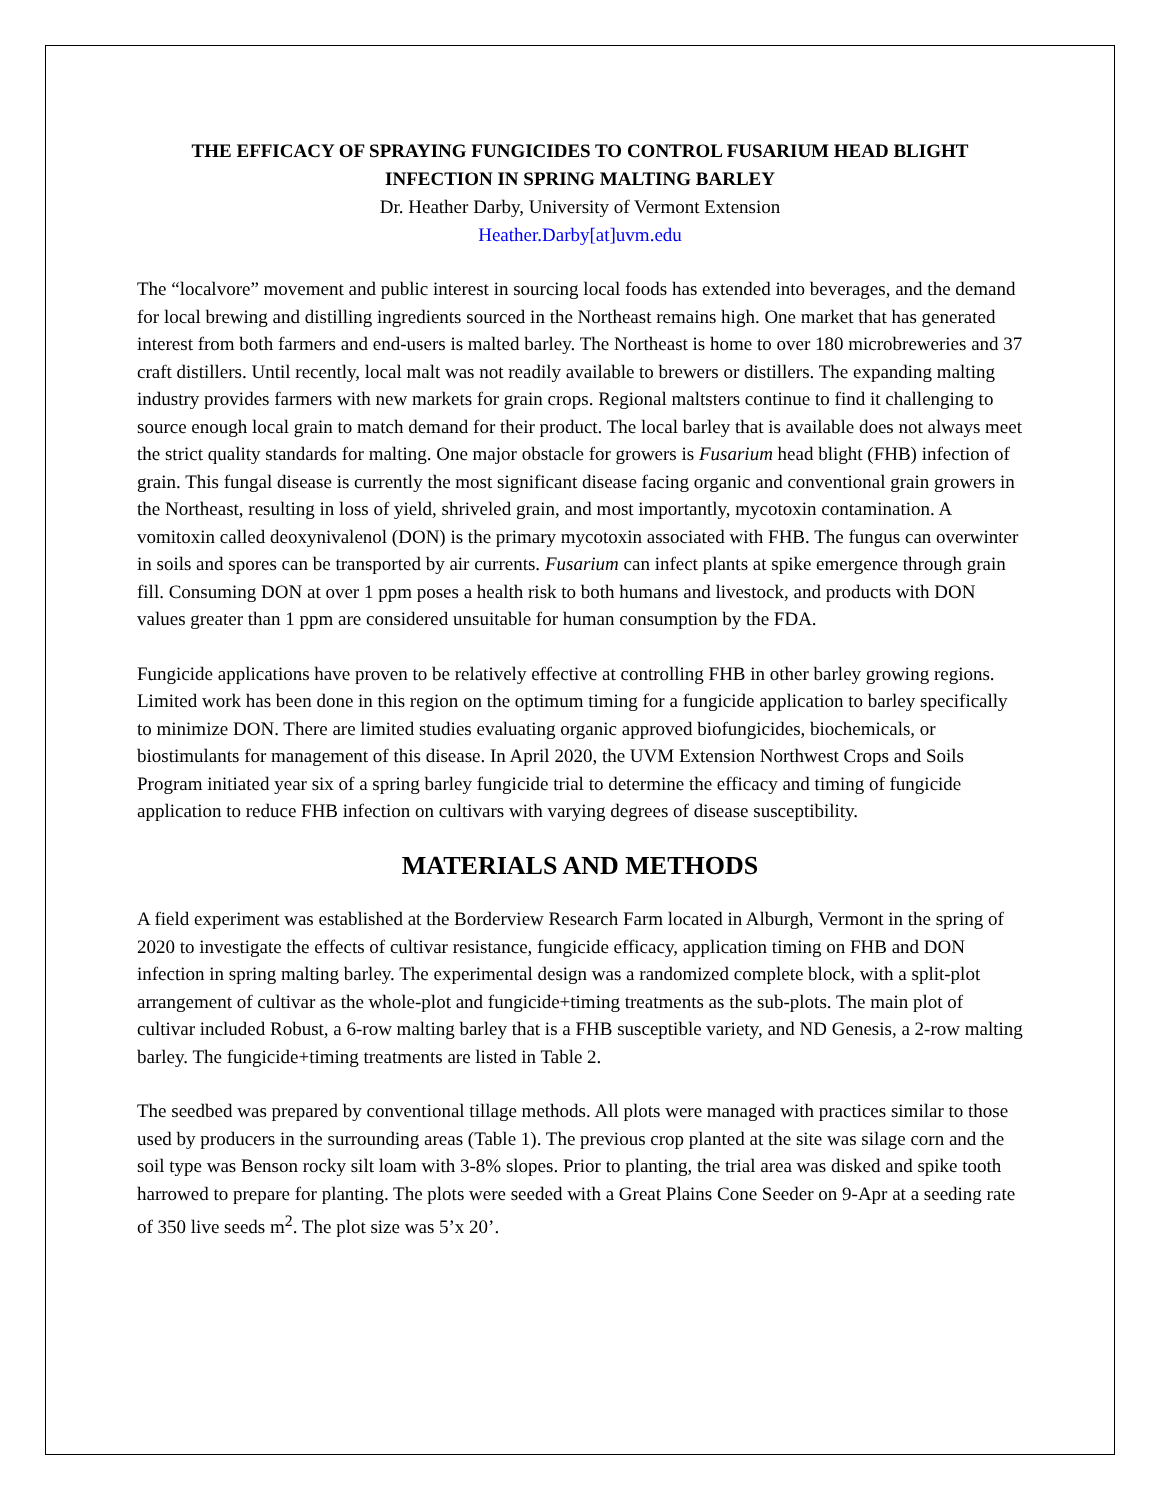THE EFFICACY OF SPRAYING FUNGICIDES TO CONTROL FUSARIUM HEAD BLIGHT INFECTION IN SPRING MALTING BARLEY
Dr. Heather Darby, University of Vermont Extension
Heather.Darby[at]uvm.edu
The “localvore” movement and public interest in sourcing local foods has extended into beverages, and the demand for local brewing and distilling ingredients sourced in the Northeast remains high. One market that has generated interest from both farmers and end-users is malted barley. The Northeast is home to over 180 microbreweries and 37 craft distillers. Until recently, local malt was not readily available to brewers or distillers. The expanding malting industry provides farmers with new markets for grain crops. Regional maltsters continue to find it challenging to source enough local grain to match demand for their product. The local barley that is available does not always meet the strict quality standards for malting. One major obstacle for growers is Fusarium head blight (FHB) infection of grain. This fungal disease is currently the most significant disease facing organic and conventional grain growers in the Northeast, resulting in loss of yield, shriveled grain, and most importantly, mycotoxin contamination. A vomitoxin called deoxynivalenol (DON) is the primary mycotoxin associated with FHB. The fungus can overwinter in soils and spores can be transported by air currents. Fusarium can infect plants at spike emergence through grain fill. Consuming DON at over 1 ppm poses a health risk to both humans and livestock, and products with DON values greater than 1 ppm are considered unsuitable for human consumption by the FDA.
Fungicide applications have proven to be relatively effective at controlling FHB in other barley growing regions. Limited work has been done in this region on the optimum timing for a fungicide application to barley specifically to minimize DON. There are limited studies evaluating organic approved biofungicides, biochemicals, or biostimulants for management of this disease. In April 2020, the UVM Extension Northwest Crops and Soils Program initiated year six of a spring barley fungicide trial to determine the efficacy and timing of fungicide application to reduce FHB infection on cultivars with varying degrees of disease susceptibility.
MATERIALS AND METHODS
A field experiment was established at the Borderview Research Farm located in Alburgh, Vermont in the spring of 2020 to investigate the effects of cultivar resistance, fungicide efficacy, application timing on FHB and DON infection in spring malting barley. The experimental design was a randomized complete block, with a split-plot arrangement of cultivar as the whole-plot and fungicide+timing treatments as the sub-plots. The main plot of cultivar included Robust, a 6-row malting barley that is a FHB susceptible variety, and ND Genesis, a 2-row malting barley. The fungicide+timing treatments are listed in Table 2.
The seedbed was prepared by conventional tillage methods. All plots were managed with practices similar to those used by producers in the surrounding areas (Table 1). The previous crop planted at the site was silage corn and the soil type was Benson rocky silt loam with 3-8% slopes. Prior to planting, the trial area was disked and spike tooth harrowed to prepare for planting. The plots were seeded with a Great Plains Cone Seeder on 9-Apr at a seeding rate of 350 live seeds m<sup>2</sup>. The plot size was 5’x 20’.